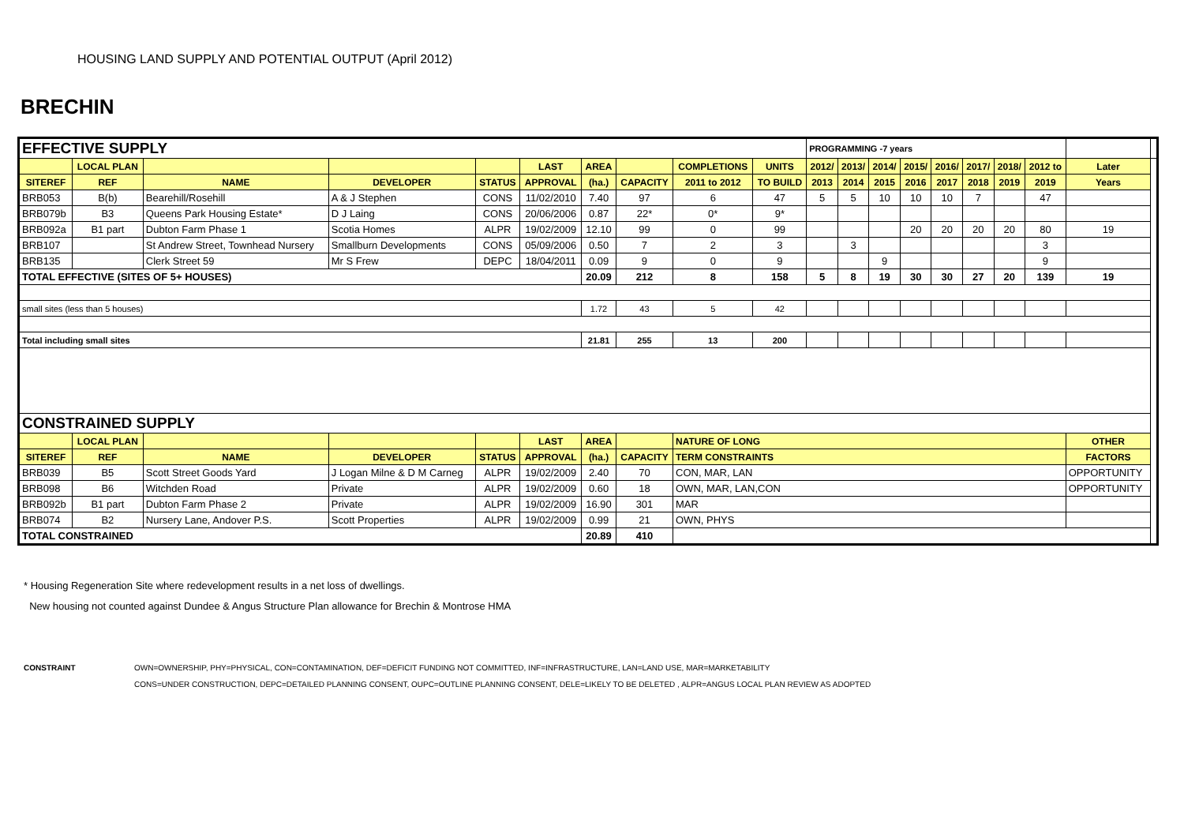HOUSING LAND SUPPLY AND POTENTIAL OUTPUT (April 2012)
BRECHIN
| EFFECTIVE SUPPLY | | | | | | | | | | PROGRAMMING -7 years | | | | | | | | | |
| | LOCAL PLAN | | | | LAST | AREA | | COMPLETIONS | UNITS | 2012/ | 2013/ | 2014/ | 2015/ | 2016/ | 2017/ | 2018/ | 2012 to | Later | |
| SITEREF | REF | NAME | DEVELOPER | STATUS | APPROVAL | (ha.) | CAPACITY | 2011 to 2012 | TO BUILD | 2013 | 2014 | 2015 | 2016 | 2017 | 2018 | 2019 | 2019 | Years | |
| BRB053 | B(b) | Bearehill/Rosehill | A & J Stephen | CONS | 11/02/2010 | 7.40 | 97 | 6 | 47 | 5 | 5 | 10 | 10 | 10 | 7 | | 47 | | |
| BRB079b | B3 | Queens Park Housing Estate* | D J Laing | CONS | 20/06/2006 | 0.87 | 22* | 0* | 9* | | | | | | | | | | |
| BRB092a | B1 part | Dubton Farm Phase 1 | Scotia Homes | ALPR | 19/02/2009 | 12.10 | 99 | 0 | 99 | | | | 20 | 20 | 20 | 20 | 80 | 19 | |
| BRB107 | | St Andrew Street, Townhead Nursery | Smallburn Developments | CONS | 05/09/2006 | 0.50 | 7 | 2 | 3 | | 3 | | | | | | 3 | | |
| BRB135 | | Clerk Street 59 | Mr S Frew | DEPC | 18/04/2011 | 0.09 | 9 | 0 | 9 | | | 9 | | | | | 9 | | |
| TOTAL EFFECTIVE (SITES OF 5+ HOUSES) | | | | | | 20.09 | 212 | 8 | 158 | 5 | 8 | 19 | 30 | 30 | 27 | 20 | 139 | 19 | |
| small sites (less than 5 houses) | | | | | | 1.72 | 43 | 5 | 42 | | | | | | | | | | |
| Total including small sites | | | | | | 21.81 | 255 | 13 | 200 | | | | | | | | | | |
| CONSTRAINED SUPPLY | | | | | | | | | | | | | | | | | | | |
| | LOCAL PLAN | | | | LAST | AREA | | NATURE OF LONG | | | | | | | | | | OTHER | |
| SITEREF | REF | NAME | DEVELOPER | STATUS | APPROVAL | (ha.) | CAPACITY | TERM CONSTRAINTS | | | | | | | | | | FACTORS | |
| BRB039 | B5 | Scott Street Goods Yard | J Logan Milne & D M Carneg | ALPR | 19/02/2009 | 2.40 | 70 | CON, MAR, LAN | | | | | | | | | | OPPORTUNITY | |
| BRB098 | B6 | Witchden Road | Private | ALPR | 19/02/2009 | 0.60 | 18 | OWN, MAR, LAN,CON | | | | | | | | | | OPPORTUNITY | |
| BRB092b | B1 part | Dubton Farm Phase 2 | Private | ALPR | 19/02/2009 | 16.90 | 301 | MAR | | | | | | | | | | | |
| BRB074 | B2 | Nursery Lane, Andover P.S. | Scott Properties | ALPR | 19/02/2009 | 0.99 | 21 | OWN, PHYS | | | | | | | | | | | |
| TOTAL CONSTRAINED | | | | | | 20.89 | 410 | | | | | | | | | | | | |
* Housing Regeneration Site where redevelopment results in a net loss of dwellings.
New housing not counted against Dundee & Angus Structure Plan allowance for Brechin & Montrose HMA
CONSTRAINT OWN=OWNERSHIP, PHY=PHYSICAL, CON=CONTAMINATION, DEF=DEFICIT FUNDING NOT COMMITTED, INF=INFRASTRUCTURE, LAN=LAND USE, MAR=MARKETABILITY
CONS=UNDER CONSTRUCTION, DEPC=DETAILED PLANNING CONSENT, OUPC=OUTLINE PLANNING CONSENT, DELE=LIKELY TO BE DELETED , ALPR=ANGUS LOCAL PLAN REVIEW AS ADOPTED